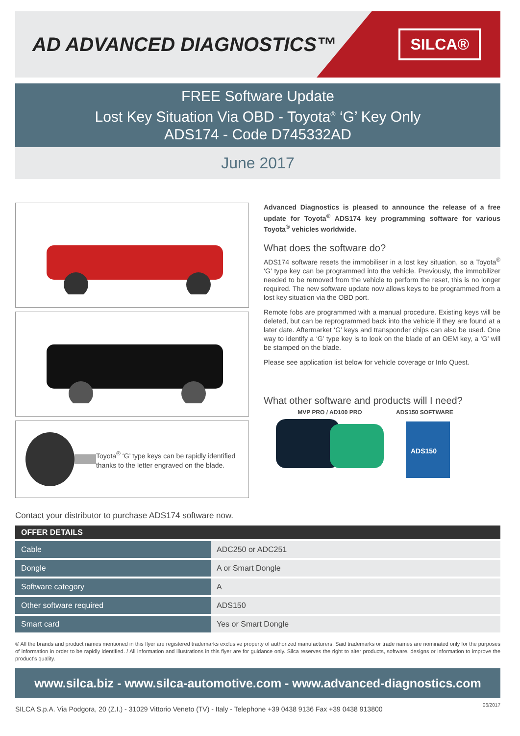AD ADVANCED DIAGNOSTICS™
SILCA®
FREE Software Update
Lost Key Situation Via OBD - Toyota<sup>®</sup> ‘G’ Key Only
ADS174 - Code D745332AD
June 2017
Toyota<sup>®</sup> ‘G’ type keys can be rapidly identified thanks to the letter engraved on the blade.
Advanced Diagnostics is pleased to announce the release of a free update for Toyota<sup>®</sup> ADS174 key programming software for various Toyota<sup>®</sup> vehicles worldwide.
What does the software do?
ADS174 software resets the immobiliser in a lost key situation, so a Toyota<sup>®</sup> ‘G’ type key can be programmed into the vehicle. Previously, the immobilizer needed to be removed from the vehicle to perform the reset, this is no longer required. The new software update now allows keys to be programmed from a lost key situation via the OBD port.
Remote fobs are programmed with a manual procedure. Existing keys will be deleted, but can be reprogrammed back into the vehicle if they are found at a later date. Aftermarket ‘G’ keys and transponder chips can also be used. One way to identify a ‘G’ type key is to look on the blade of an OEM key, a ‘G’ will be stamped on the blade.
Please see application list below for vehicle coverage or Info Quest.
What other software and products will I need?
MVP PRO / AD100 PRO
ADS150 SOFTWARE
ADS150
Contact your distributor to purchase ADS174 software now.
OFFER DETAILS
| Cable | ADC250 or ADC251 |
| Dongle | A or Smart Dongle |
| Software category | A |
| Other software required | ADS150 |
| Smart card | Yes or Smart Dongle |
® All the brands and product names mentioned in this flyer are registered trademarks exclusive property of authorized manufacturers. Said trademarks or trade names are nominated only for the purposes of information in order to be rapidly identified. / All information and illustrations in this flyer are for guidance only. Silca reserves the right to alter products, software, designs or information to improve the product’s quality.
www.silca.biz - www.silca-automotive.com - www.advanced-diagnostics.com
SILCA S.p.A. Via Podgora, 20 (Z.I.) - 31029 Vittorio Veneto (TV) - Italy - Telephone +39 0438 9136 Fax +39 0438 913800 06/2017